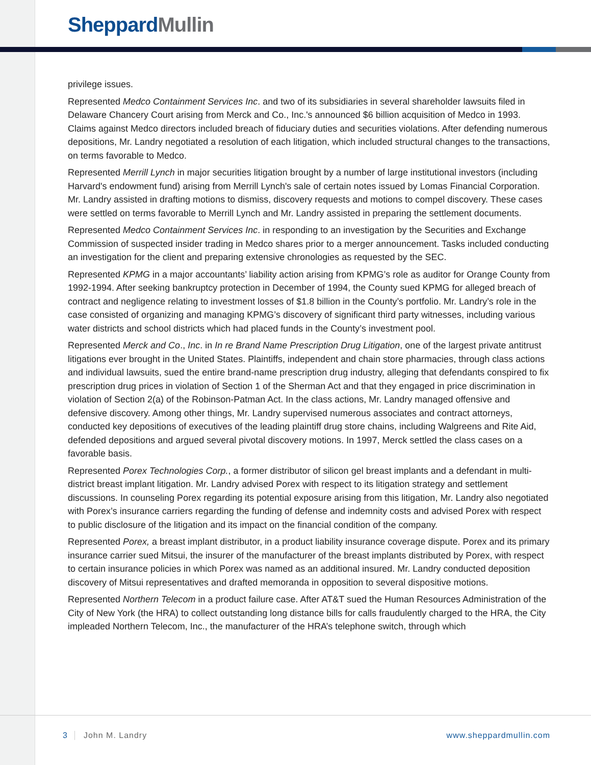Sheppard Mullin
privilege issues.
Represented Medco Containment Services Inc. and two of its subsidiaries in several shareholder lawsuits filed in Delaware Chancery Court arising from Merck and Co., Inc.'s announced $6 billion acquisition of Medco in 1993. Claims against Medco directors included breach of fiduciary duties and securities violations. After defending numerous depositions, Mr. Landry negotiated a resolution of each litigation, which included structural changes to the transactions, on terms favorable to Medco.
Represented Merrill Lynch in major securities litigation brought by a number of large institutional investors (including Harvard's endowment fund) arising from Merrill Lynch's sale of certain notes issued by Lomas Financial Corporation. Mr. Landry assisted in drafting motions to dismiss, discovery requests and motions to compel discovery. These cases were settled on terms favorable to Merrill Lynch and Mr. Landry assisted in preparing the settlement documents.
Represented Medco Containment Services Inc. in responding to an investigation by the Securities and Exchange Commission of suspected insider trading in Medco shares prior to a merger announcement. Tasks included conducting an investigation for the client and preparing extensive chronologies as requested by the SEC.
Represented KPMG in a major accountants’ liability action arising from KPMG’s role as auditor for Orange County from 1992-1994. After seeking bankruptcy protection in December of 1994, the County sued KPMG for alleged breach of contract and negligence relating to investment losses of $1.8 billion in the County’s portfolio. Mr. Landry’s role in the case consisted of organizing and managing KPMG’s discovery of significant third party witnesses, including various water districts and school districts which had placed funds in the County’s investment pool.
Represented Merck and Co., Inc. in In re Brand Name Prescription Drug Litigation, one of the largest private antitrust litigations ever brought in the United States. Plaintiffs, independent and chain store pharmacies, through class actions and individual lawsuits, sued the entire brand-name prescription drug industry, alleging that defendants conspired to fix prescription drug prices in violation of Section 1 of the Sherman Act and that they engaged in price discrimination in violation of Section 2(a) of the Robinson-Patman Act. In the class actions, Mr. Landry managed offensive and defensive discovery. Among other things, Mr. Landry supervised numerous associates and contract attorneys, conducted key depositions of executives of the leading plaintiff drug store chains, including Walgreens and Rite Aid, defended depositions and argued several pivotal discovery motions. In 1997, Merck settled the class cases on a favorable basis.
Represented Porex Technologies Corp., a former distributor of silicon gel breast implants and a defendant in multi-district breast implant litigation. Mr. Landry advised Porex with respect to its litigation strategy and settlement discussions. In counseling Porex regarding its potential exposure arising from this litigation, Mr. Landry also negotiated with Porex’s insurance carriers regarding the funding of defense and indemnity costs and advised Porex with respect to public disclosure of the litigation and its impact on the financial condition of the company.
Represented Porex, a breast implant distributor, in a product liability insurance coverage dispute. Porex and its primary insurance carrier sued Mitsui, the insurer of the manufacturer of the breast implants distributed by Porex, with respect to certain insurance policies in which Porex was named as an additional insured. Mr. Landry conducted deposition discovery of Mitsui representatives and drafted memoranda in opposition to several dispositive motions.
Represented Northern Telecom in a product failure case. After AT&T sued the Human Resources Administration of the City of New York (the HRA) to collect outstanding long distance bills for calls fraudulently charged to the HRA, the City impleaded Northern Telecom, Inc., the manufacturer of the HRA’s telephone switch, through which
3 John M. Landry www.sheppardmullin.com